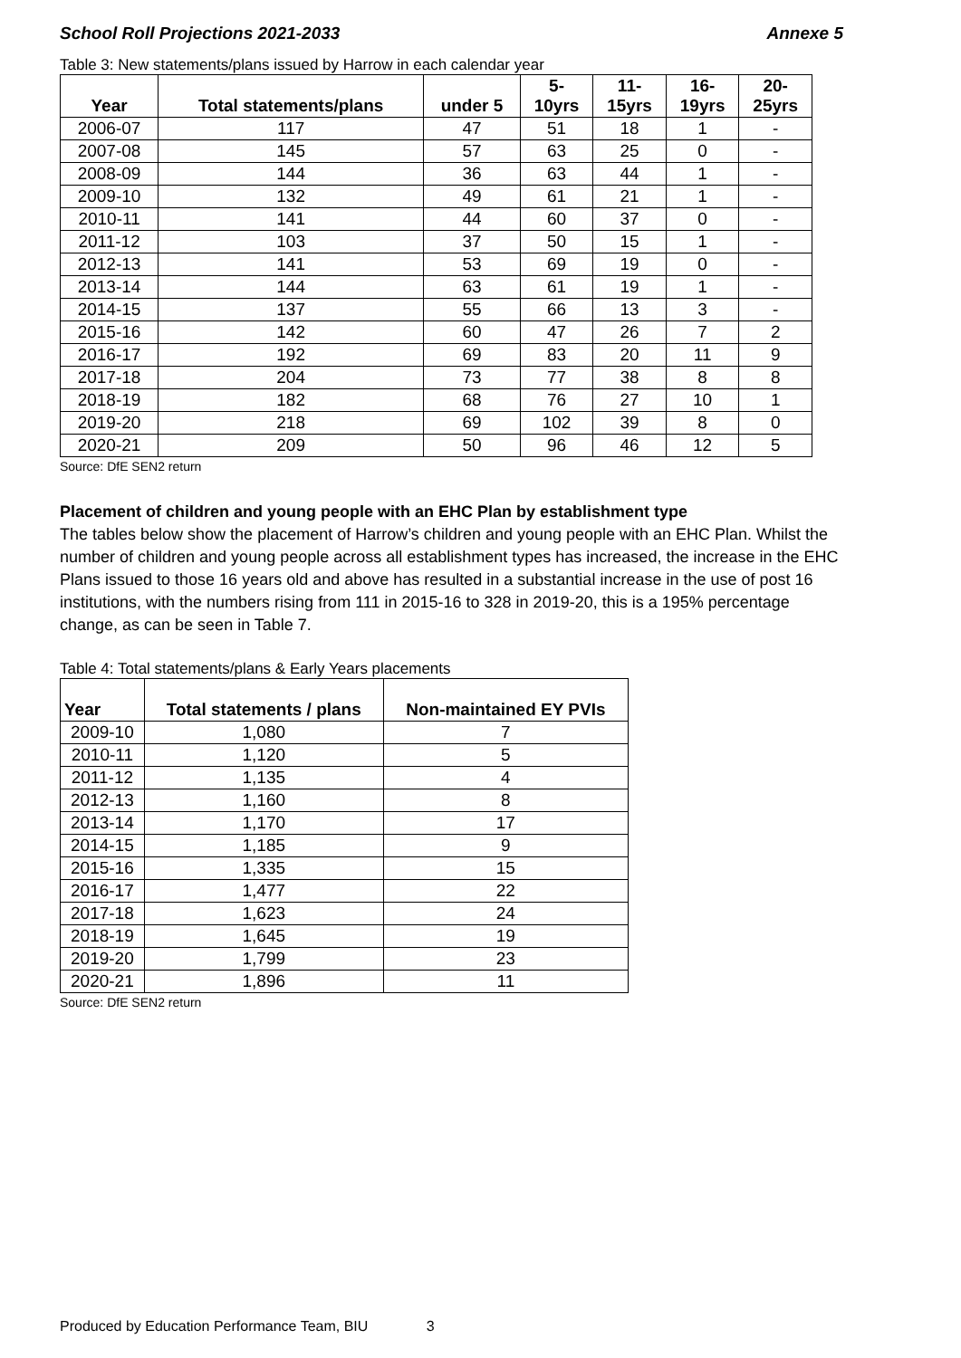School Roll Projections 2021-2033 Annexe 5
Table 3: New statements/plans issued by Harrow in each calendar year
| Year | Total statements/plans | under 5 | 5- 10yrs | 11- 15yrs | 16- 19yrs | 20- 25yrs |
| --- | --- | --- | --- | --- | --- | --- |
| 2006-07 | 117 | 47 | 51 | 18 | 1 | - |
| 2007-08 | 145 | 57 | 63 | 25 | 0 | - |
| 2008-09 | 144 | 36 | 63 | 44 | 1 | - |
| 2009-10 | 132 | 49 | 61 | 21 | 1 | - |
| 2010-11 | 141 | 44 | 60 | 37 | 0 | - |
| 2011-12 | 103 | 37 | 50 | 15 | 1 | - |
| 2012-13 | 141 | 53 | 69 | 19 | 0 | - |
| 2013-14 | 144 | 63 | 61 | 19 | 1 | - |
| 2014-15 | 137 | 55 | 66 | 13 | 3 | - |
| 2015-16 | 142 | 60 | 47 | 26 | 7 | 2 |
| 2016-17 | 192 | 69 | 83 | 20 | 11 | 9 |
| 2017-18 | 204 | 73 | 77 | 38 | 8 | 8 |
| 2018-19 | 182 | 68 | 76 | 27 | 10 | 1 |
| 2019-20 | 218 | 69 | 102 | 39 | 8 | 0 |
| 2020-21 | 209 | 50 | 96 | 46 | 12 | 5 |
Source: DfE SEN2 return
Placement of children and young people with an EHC Plan by establishment type
The tables below show the placement of Harrow’s children and young people with an EHC Plan. Whilst the number of children and young people across all establishment types has increased, the increase in the EHC Plans issued to those 16 years old and above has resulted in a substantial increase in the use of post 16 institutions, with the numbers rising from 111 in 2015-16 to 328 in 2019-20, this is a 195% percentage change, as can be seen in Table 7.
Table 4: Total statements/plans & Early Years placements
| Year | Total statements / plans | Non-maintained EY PVIs |
| --- | --- | --- |
| 2009-10 | 1,080 | 7 |
| 2010-11 | 1,120 | 5 |
| 2011-12 | 1,135 | 4 |
| 2012-13 | 1,160 | 8 |
| 2013-14 | 1,170 | 17 |
| 2014-15 | 1,185 | 9 |
| 2015-16 | 1,335 | 15 |
| 2016-17 | 1,477 | 22 |
| 2017-18 | 1,623 | 24 |
| 2018-19 | 1,645 | 19 |
| 2019-20 | 1,799 | 23 |
| 2020-21 | 1,896 | 11 |
Source: DfE SEN2 return
Produced by Education Performance Team, BIU 3